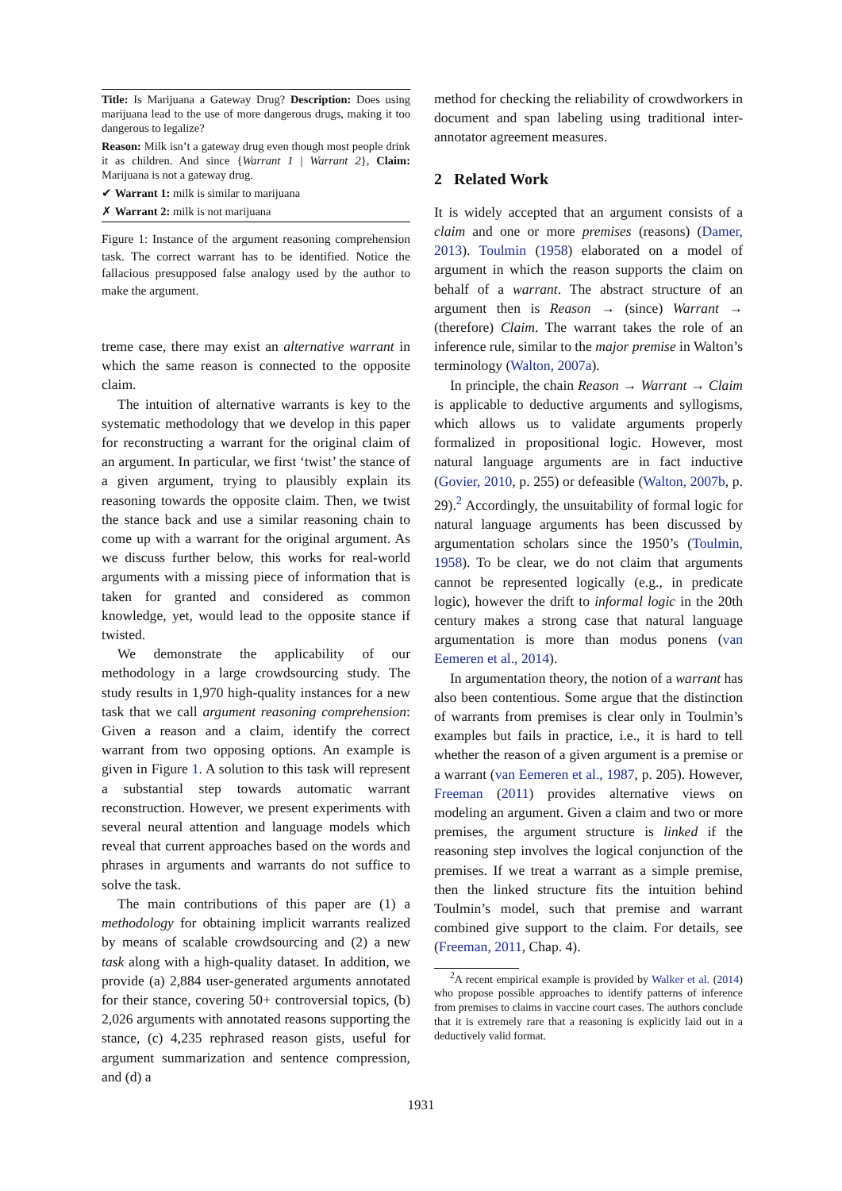Title: Is Marijuana a Gateway Drug? Description: Does using marijuana lead to the use of more dangerous drugs, making it too dangerous to legalize?
Reason: Milk isn’t a gateway drug even though most people drink it as children. And since {Warrant 1 | Warrant 2}, Claim: Marijuana is not a gateway drug.
✔ Warrant 1: milk is similar to marijuana
✗ Warrant 2: milk is not marijuana
Figure 1: Instance of the argument reasoning comprehension task. The correct warrant has to be identified. Notice the fallacious presupposed false analogy used by the author to make the argument.
treme case, there may exist an alternative warrant in which the same reason is connected to the opposite claim.
The intuition of alternative warrants is key to the systematic methodology that we develop in this paper for reconstructing a warrant for the original claim of an argument. In particular, we first ‘twist’ the stance of a given argument, trying to plausibly explain its reasoning towards the opposite claim. Then, we twist the stance back and use a similar reasoning chain to come up with a warrant for the original argument. As we discuss further below, this works for real-world arguments with a missing piece of information that is taken for granted and considered as common knowledge, yet, would lead to the opposite stance if twisted.
We demonstrate the applicability of our methodology in a large crowdsourcing study. The study results in 1,970 high-quality instances for a new task that we call argument reasoning comprehension: Given a reason and a claim, identify the correct warrant from two opposing options. An example is given in Figure 1. A solution to this task will represent a substantial step towards automatic warrant reconstruction. However, we present experiments with several neural attention and language models which reveal that current approaches based on the words and phrases in arguments and warrants do not suffice to solve the task.
The main contributions of this paper are (1) a methodology for obtaining implicit warrants realized by means of scalable crowdsourcing and (2) a new task along with a high-quality dataset. In addition, we provide (a) 2,884 user-generated arguments annotated for their stance, covering 50+ controversial topics, (b) 2,026 arguments with annotated reasons supporting the stance, (c) 4,235 rephrased reason gists, useful for argument summarization and sentence compression, and (d) a
method for checking the reliability of crowdworkers in document and span labeling using traditional inter-annotator agreement measures.
2 Related Work
It is widely accepted that an argument consists of a claim and one or more premises (reasons) (Damer, 2013). Toulmin (1958) elaborated on a model of argument in which the reason supports the claim on behalf of a warrant. The abstract structure of an argument then is Reason → (since) Warrant → (therefore) Claim. The warrant takes the role of an inference rule, similar to the major premise in Walton’s terminology (Walton, 2007a).
In principle, the chain Reason → Warrant → Claim is applicable to deductive arguments and syllogisms, which allows us to validate arguments properly formalized in propositional logic. However, most natural language arguments are in fact inductive (Govier, 2010, p. 255) or defeasible (Walton, 2007b, p. 29).<sup>2</sup> Accordingly, the unsuitability of formal logic for natural language arguments has been discussed by argumentation scholars since the 1950’s (Toulmin, 1958). To be clear, we do not claim that arguments cannot be represented logically (e.g., in predicate logic), however the drift to informal logic in the 20th century makes a strong case that natural language argumentation is more than modus ponens (van Eemeren et al., 2014).
In argumentation theory, the notion of a warrant has also been contentious. Some argue that the distinction of warrants from premises is clear only in Toulmin’s examples but fails in practice, i.e., it is hard to tell whether the reason of a given argument is a premise or a warrant (van Eemeren et al., 1987, p. 205). However, Freeman (2011) provides alternative views on modeling an argument. Given a claim and two or more premises, the argument structure is linked if the reasoning step involves the logical conjunction of the premises. If we treat a warrant as a simple premise, then the linked structure fits the intuition behind Toulmin’s model, such that premise and warrant combined give support to the claim. For details, see (Freeman, 2011, Chap. 4).
<sup>2</sup> A recent empirical example is provided by Walker et al. (2014) who propose possible approaches to identify patterns of inference from premises to claims in vaccine court cases. The authors conclude that it is extremely rare that a reasoning is explicitly laid out in a deductively valid format.
1931